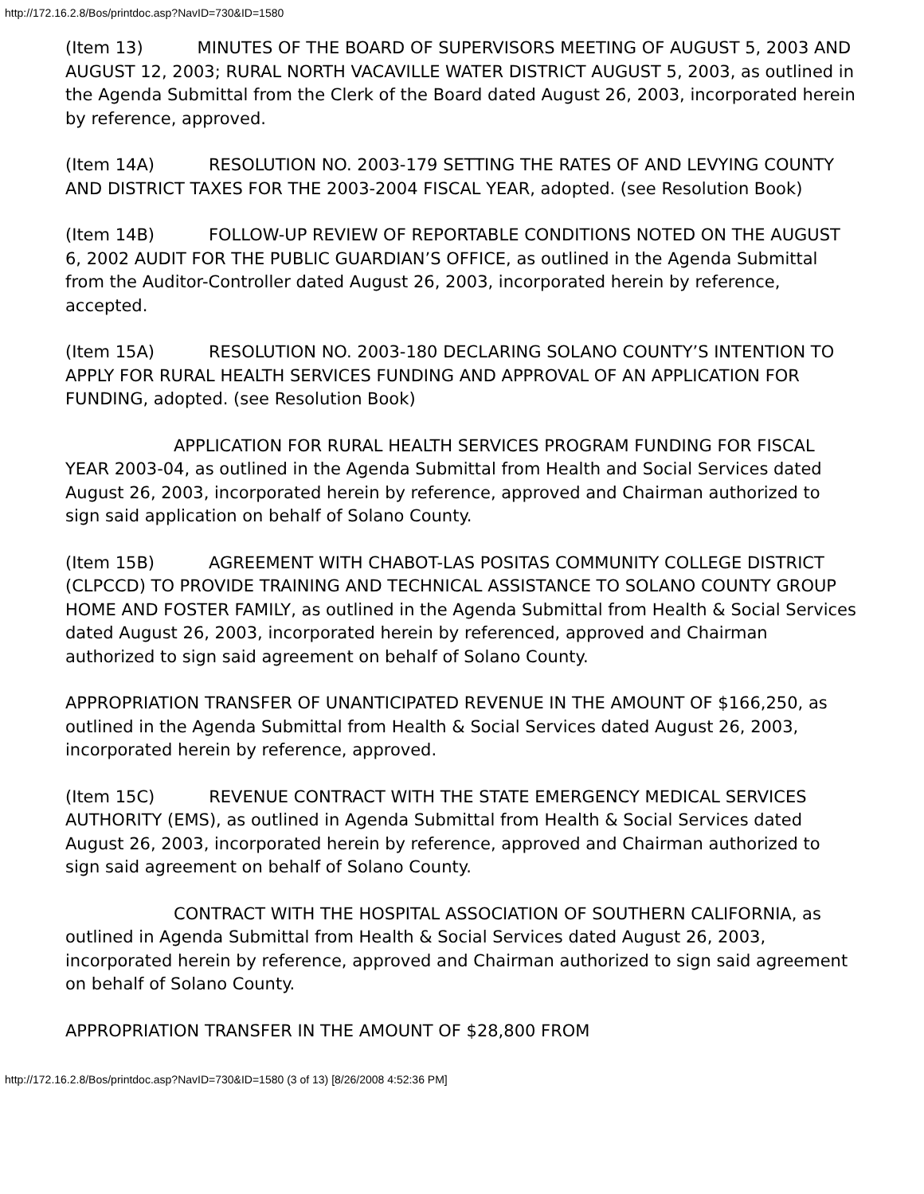http://172.16.2.8/Bos/printdoc.asp?NavID=730&ID=1580
(Item 13) MINUTES OF THE BOARD OF SUPERVISORS MEETING OF AUGUST 5, 2003 AND AUGUST 12, 2003; RURAL NORTH VACAVILLE WATER DISTRICT AUGUST 5, 2003, as outlined in the Agenda Submittal from the Clerk of the Board dated August 26, 2003, incorporated herein by reference, approved.
(Item 14A) RESOLUTION NO. 2003-179 SETTING THE RATES OF AND LEVYING COUNTY AND DISTRICT TAXES FOR THE 2003-2004 FISCAL YEAR, adopted. (see Resolution Book)
(Item 14B) FOLLOW-UP REVIEW OF REPORTABLE CONDITIONS NOTED ON THE AUGUST 6, 2002 AUDIT FOR THE PUBLIC GUARDIAN’S OFFICE, as outlined in the Agenda Submittal from the Auditor-Controller dated August 26, 2003, incorporated herein by reference, accepted.
(Item 15A) RESOLUTION NO. 2003-180 DECLARING SOLANO COUNTY’S INTENTION TO APPLY FOR RURAL HEALTH SERVICES FUNDING AND APPROVAL OF AN APPLICATION FOR FUNDING, adopted. (see Resolution Book)
APPLICATION FOR RURAL HEALTH SERVICES PROGRAM FUNDING FOR FISCAL YEAR 2003-04, as outlined in the Agenda Submittal from Health and Social Services dated August 26, 2003, incorporated herein by reference, approved and Chairman authorized to sign said application on behalf of Solano County.
(Item 15B) AGREEMENT WITH CHABOT-LAS POSITAS COMMUNITY COLLEGE DISTRICT (CLPCCD) TO PROVIDE TRAINING AND TECHNICAL ASSISTANCE TO SOLANO COUNTY GROUP HOME AND FOSTER FAMILY, as outlined in the Agenda Submittal from Health & Social Services dated August 26, 2003, incorporated herein by referenced, approved and Chairman authorized to sign said agreement on behalf of Solano County.
APPROPRIATION TRANSFER OF UNANTICIPATED REVENUE IN THE AMOUNT OF $166,250, as outlined in the Agenda Submittal from Health & Social Services dated August 26, 2003, incorporated herein by reference, approved.
(Item 15C) REVENUE CONTRACT WITH THE STATE EMERGENCY MEDICAL SERVICES AUTHORITY (EMS), as outlined in Agenda Submittal from Health & Social Services dated August 26, 2003, incorporated herein by reference, approved and Chairman authorized to sign said agreement on behalf of Solano County.
CONTRACT WITH THE HOSPITAL ASSOCIATION OF SOUTHERN CALIFORNIA, as outlined in Agenda Submittal from Health & Social Services dated August 26, 2003, incorporated herein by reference, approved and Chairman authorized to sign said agreement on behalf of Solano County.
APPROPRIATION TRANSFER IN THE AMOUNT OF $28,800 FROM
http://172.16.2.8/Bos/printdoc.asp?NavID=730&ID=1580 (3 of 13) [8/26/2008 4:52:36 PM]